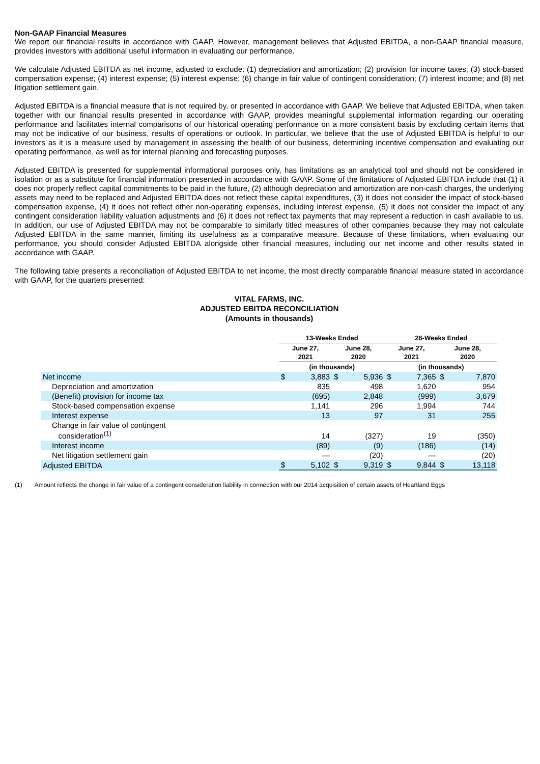Non-GAAP Financial Measures
We report our financial results in accordance with GAAP. However, management believes that Adjusted EBITDA, a non-GAAP financial measure, provides investors with additional useful information in evaluating our performance.
We calculate Adjusted EBITDA as net income, adjusted to exclude: (1) depreciation and amortization; (2) provision for income taxes; (3) stock-based compensation expense; (4) interest expense; (5) interest expense; (6) change in fair value of contingent consideration; (7) interest income; and (8) net litigation settlement gain.
Adjusted EBITDA is a financial measure that is not required by, or presented in accordance with GAAP. We believe that Adjusted EBITDA, when taken together with our financial results presented in accordance with GAAP, provides meaningful supplemental information regarding our operating performance and facilitates internal comparisons of our historical operating performance on a more consistent basis by excluding certain items that may not be indicative of our business, results of operations or outlook. In particular, we believe that the use of Adjusted EBITDA is helpful to our investors as it is a measure used by management in assessing the health of our business, determining incentive compensation and evaluating our operating performance, as well as for internal planning and forecasting purposes.
Adjusted EBITDA is presented for supplemental informational purposes only, has limitations as an analytical tool and should not be considered in isolation or as a substitute for financial information presented in accordance with GAAP. Some of the limitations of Adjusted EBITDA include that (1) it does not properly reflect capital commitments to be paid in the future, (2) although depreciation and amortization are non-cash charges, the underlying assets may need to be replaced and Adjusted EBITDA does not reflect these capital expenditures, (3) it does not consider the impact of stock-based compensation expense, (4) it does not reflect other non-operating expenses, including interest expense, (5) it does not consider the impact of any contingent consideration liability valuation adjustments and (6) it does not reflect tax payments that may represent a reduction in cash available to us. In addition, our use of Adjusted EBITDA may not be comparable to similarly titled measures of other companies because they may not calculate Adjusted EBITDA in the same manner, limiting its usefulness as a comparative measure. Because of these limitations, when evaluating our performance, you should consider Adjusted EBITDA alongside other financial measures, including our net income and other results stated in accordance with GAAP.
The following table presents a reconciliation of Adjusted EBITDA to net income, the most directly comparable financial measure stated in accordance with GAAP, for the quarters presented:
VITAL FARMS, INC.
ADJUSTED EBITDA RECONCILIATION
(Amounts in thousands)
| | 13-Weeks Ended | | | | 26-Weeks Ended | | | |
| | June 27, 2021 | | June 28, 2020 | | June 27, 2021 | | June 28, 2020 | |
| | (in thousands) | | | | (in thousands) | | | |
| Net income | $ | 3,883 | $ | 5,936 | $ | 7,365 | $ | 7,870 |
| Depreciation and amortization | | 835 | | 498 | | 1,620 | | 954 |
| (Benefit) provision for income tax | | (695) | | 2,848 | | (999) | | 3,679 |
| Stock-based compensation expense | | 1,141 | | 296 | | 1,994 | | 744 |
| Interest expense | | 13 | | 97 | | 31 | | 255 |
| Change in fair value of contingent consideration<sup>(1)</sup> | | 14 | | (327) | | 19 | | (350) |
| Interest income | | (89) | | (9) | | (186) | | (14) |
| Net litigation settlement gain | | — | | (20) | | — | | (20) |
| Adjusted EBITDA | $ | 5,102 | $ | 9,319 | $ | 9,844 | $ | 13,118 |
(1) Amount reflects the change in fair value of a contingent consideration liability in connection with our 2014 acquisition of certain assets of Heartland Eggs